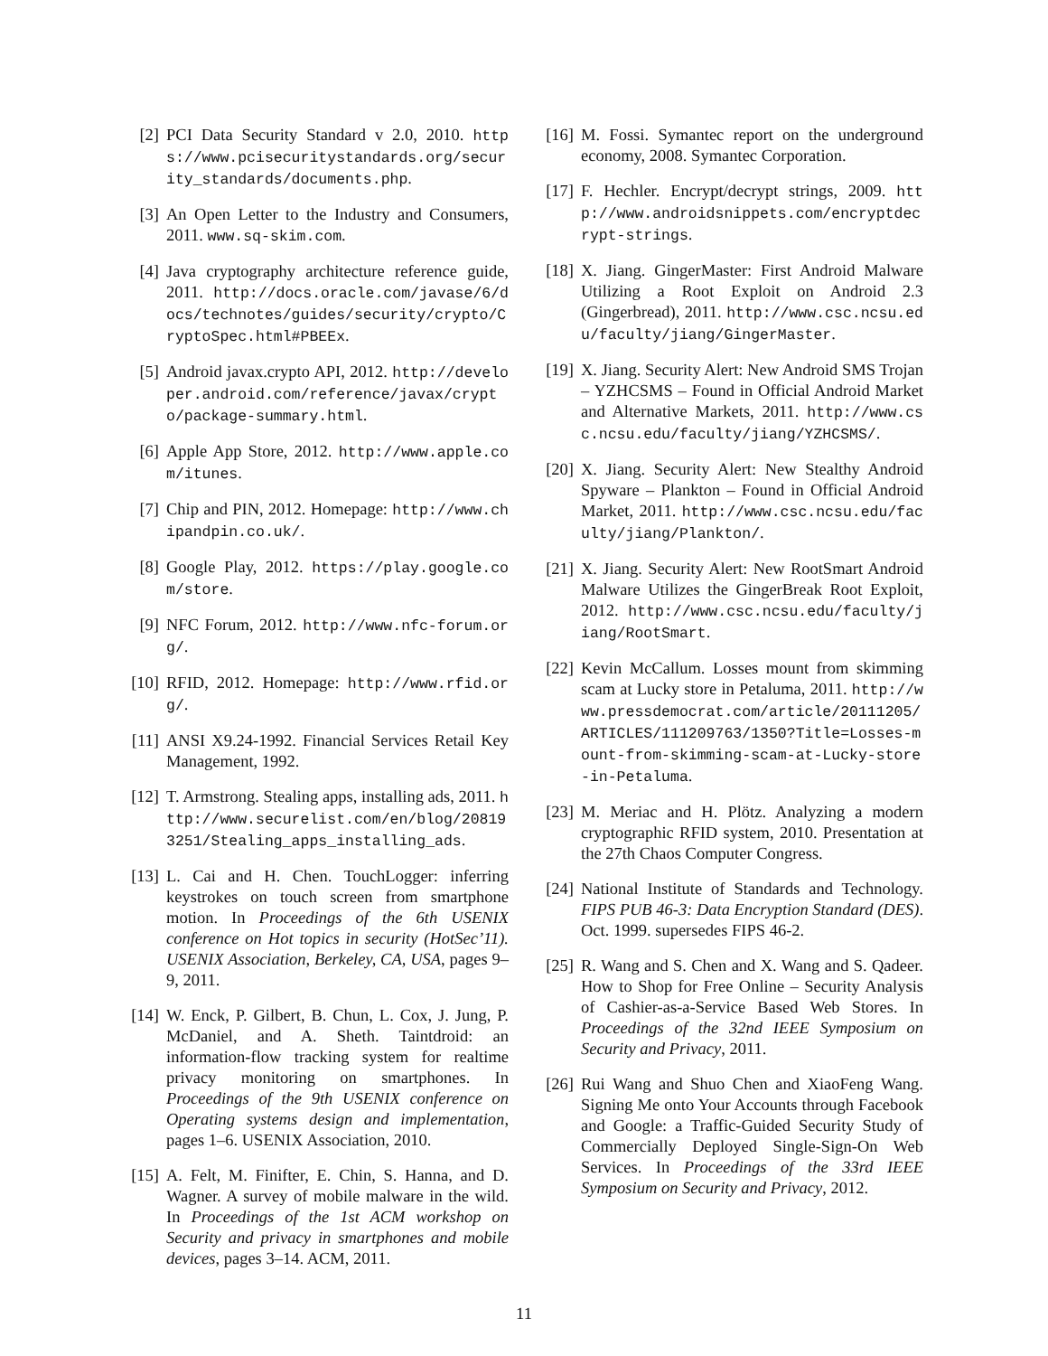[2] PCI Data Security Standard v 2.0, 2010. https://www.pcisecuritystandards.org/security_standards/documents.php.
[3] An Open Letter to the Industry and Consumers, 2011. www.sq-skim.com.
[4] Java cryptography architecture reference guide, 2011. http://docs.oracle.com/javase/6/docs/technotes/guides/security/crypto/CryptoSpec.html#PBEEx.
[5] Android javax.crypto API, 2012. http://developer.android.com/reference/javax/crypto/package-summary.html.
[6] Apple App Store, 2012. http://www.apple.com/itunes.
[7] Chip and PIN, 2012. Homepage: http://www.chipandpin.co.uk/.
[8] Google Play, 2012. https://play.google.com/store.
[9] NFC Forum, 2012. http://www.nfc-forum.org/.
[10] RFID, 2012. Homepage: http://www.rfid.org/.
[11] ANSI X9.24-1992. Financial Services Retail Key Management, 1992.
[12] T. Armstrong. Stealing apps, installing ads, 2011. http://www.securelist.com/en/blog/208193251/Stealing_apps_installing_ads.
[13] L. Cai and H. Chen. TouchLogger: inferring keystrokes on touch screen from smartphone motion. In Proceedings of the 6th USENIX conference on Hot topics in security (HotSec’11). USENIX Association, Berkeley, CA, USA, pages 9–9, 2011.
[14] W. Enck, P. Gilbert, B. Chun, L. Cox, J. Jung, P. McDaniel, and A. Sheth. Taintdroid: an information-flow tracking system for realtime privacy monitoring on smartphones. In Proceedings of the 9th USENIX conference on Operating systems design and implementation, pages 1–6. USENIX Association, 2010.
[15] A. Felt, M. Finifter, E. Chin, S. Hanna, and D. Wagner. A survey of mobile malware in the wild. In Proceedings of the 1st ACM workshop on Security and privacy in smartphones and mobile devices, pages 3–14. ACM, 2011.
[16] M. Fossi. Symantec report on the underground economy, 2008. Symantec Corporation.
[17] F. Hechler. Encrypt/decrypt strings, 2009. http://www.androidsnippets.com/encryptdecrypt-strings.
[18] X. Jiang. GingerMaster: First Android Malware Utilizing a Root Exploit on Android 2.3 (Gingerbread), 2011. http://www.csc.ncsu.edu/faculty/jiang/GingerMaster.
[19] X. Jiang. Security Alert: New Android SMS Trojan – YZHCSMS – Found in Official Android Market and Alternative Markets, 2011. http://www.csc.ncsu.edu/faculty/jiang/YZHCSMS/.
[20] X. Jiang. Security Alert: New Stealthy Android Spyware – Plankton – Found in Official Android Market, 2011. http://www.csc.ncsu.edu/faculty/jiang/Plankton/.
[21] X. Jiang. Security Alert: New RootSmart Android Malware Utilizes the GingerBreak Root Exploit, 2012. http://www.csc.ncsu.edu/faculty/jiang/RootSmart.
[22] Kevin McCallum. Losses mount from skimming scam at Lucky store in Petaluma, 2011. http://www.pressdemocrat.com/article/20111205/ARTICLES/111209763/1350?Title=Losses-mount-from-skimming-scam-at-Lucky-store-in-Petaluma.
[23] M. Meriac and H. Plötz. Analyzing a modern cryptographic RFID system, 2010. Presentation at the 27th Chaos Computer Congress.
[24] National Institute of Standards and Technology. FIPS PUB 46-3: Data Encryption Standard (DES). Oct. 1999. supersedes FIPS 46-2.
[25] R. Wang and S. Chen and X. Wang and S. Qadeer. How to Shop for Free Online – Security Analysis of Cashier-as-a-Service Based Web Stores. In Proceedings of the 32nd IEEE Symposium on Security and Privacy, 2011.
[26] Rui Wang and Shuo Chen and XiaoFeng Wang. Signing Me onto Your Accounts through Facebook and Google: a Traffic-Guided Security Study of Commercially Deployed Single-Sign-On Web Services. In Proceedings of the 33rd IEEE Symposium on Security and Privacy, 2012.
11